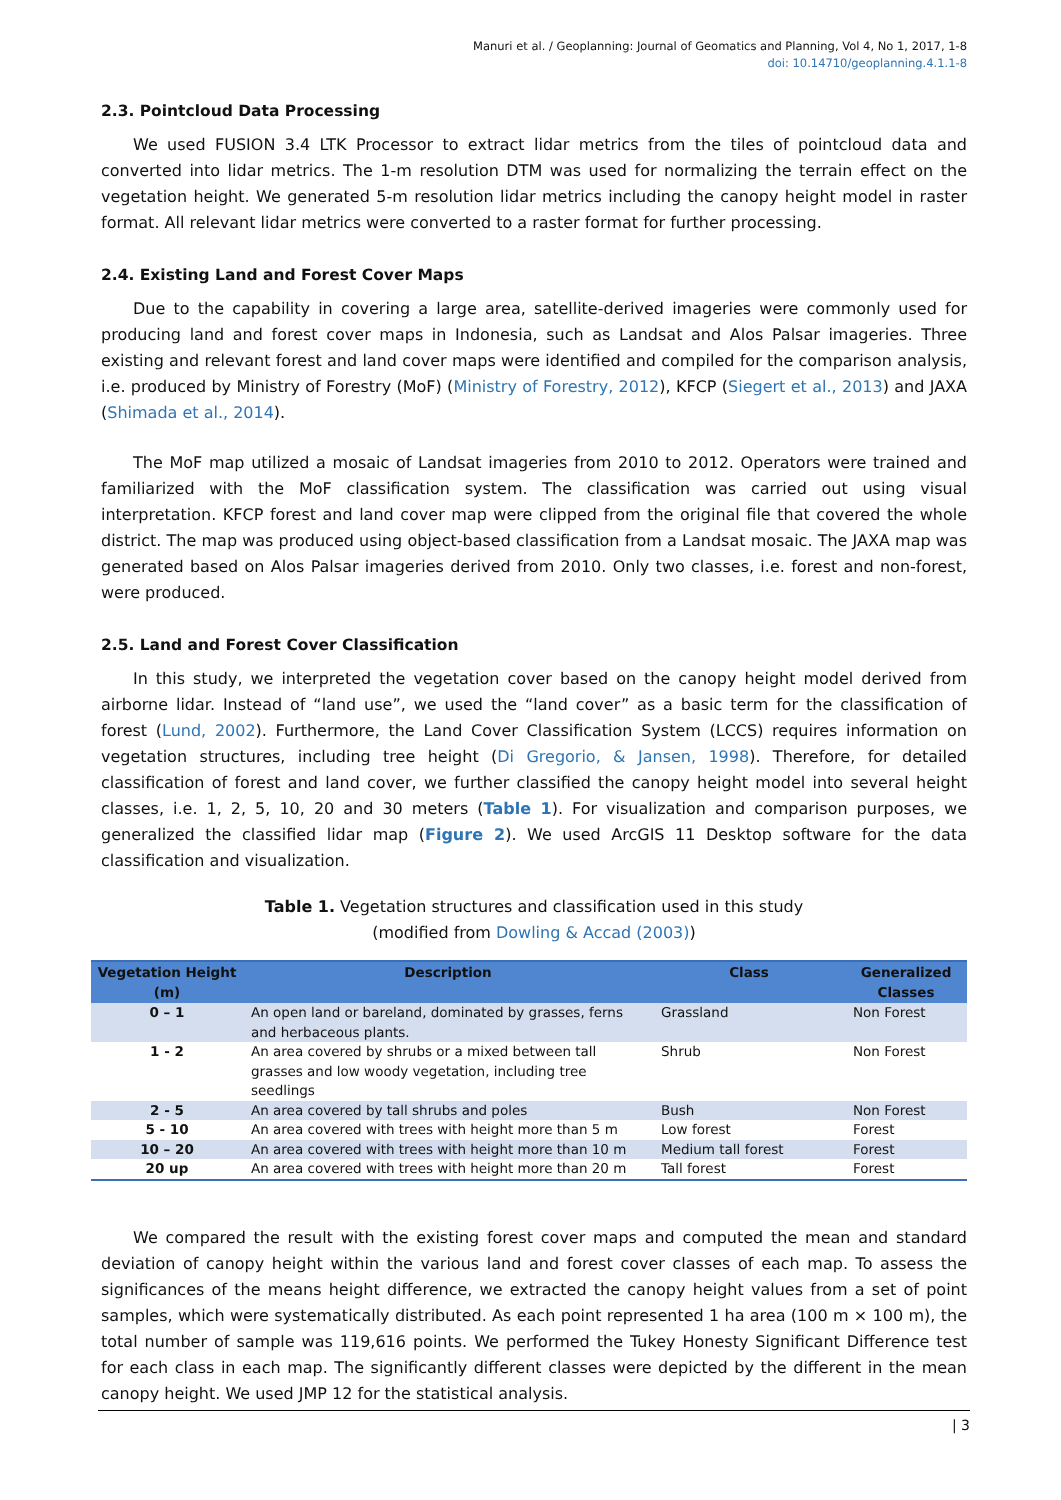Manuri et al. / Geoplanning: Journal of Geomatics and Planning, Vol 4, No 1, 2017, 1-8
doi: 10.14710/geoplanning.4.1.1-8
2.3. Pointcloud Data Processing
We used FUSION 3.4 LTK Processor to extract lidar metrics from the tiles of pointcloud data and converted into lidar metrics. The 1-m resolution DTM was used for normalizing the terrain effect on the vegetation height. We generated 5-m resolution lidar metrics including the canopy height model in raster format. All relevant lidar metrics were converted to a raster format for further processing.
2.4. Existing Land and Forest Cover Maps
Due to the capability in covering a large area, satellite-derived imageries were commonly used for producing land and forest cover maps in Indonesia, such as Landsat and Alos Palsar imageries. Three existing and relevant forest and land cover maps were identified and compiled for the comparison analysis, i.e. produced by Ministry of Forestry (MoF) (Ministry of Forestry, 2012), KFCP (Siegert et al., 2013) and JAXA (Shimada et al., 2014).
The MoF map utilized a mosaic of Landsat imageries from 2010 to 2012. Operators were trained and familiarized with the MoF classification system. The classification was carried out using visual interpretation. KFCP forest and land cover map were clipped from the original file that covered the whole district. The map was produced using object-based classification from a Landsat mosaic. The JAXA map was generated based on Alos Palsar imageries derived from 2010. Only two classes, i.e. forest and non-forest, were produced.
2.5. Land and Forest Cover Classification
In this study, we interpreted the vegetation cover based on the canopy height model derived from airborne lidar. Instead of “land use”, we used the “land cover” as a basic term for the classification of forest (Lund, 2002). Furthermore, the Land Cover Classification System (LCCS) requires information on vegetation structures, including tree height (Di Gregorio, & Jansen, 1998). Therefore, for detailed classification of forest and land cover, we further classified the canopy height model into several height classes, i.e. 1, 2, 5, 10, 20 and 30 meters (Table 1). For visualization and comparison purposes, we generalized the classified lidar map (Figure 2). We used ArcGIS 11 Desktop software for the data classification and visualization.
Table 1. Vegetation structures and classification used in this study
(modified from Dowling & Accad (2003))
| Vegetation Height (m) | Description | Class | Generalized Classes |
| --- | --- | --- | --- |
| 0 – 1 | An open land or bareland, dominated by grasses, ferns and herbaceous plants. | Grassland | Non Forest |
| 1 - 2 | An area covered by shrubs or a mixed between tall grasses and low woody vegetation, including tree seedlings | Shrub | Non Forest |
| 2 - 5 | An area covered by tall shrubs and poles | Bush | Non Forest |
| 5 - 10 | An area covered with trees with height more than 5 m | Low forest | Forest |
| 10 – 20 | An area covered with trees with height more than 10 m | Medium tall forest | Forest |
| 20 up | An area covered with trees with height more than 20 m | Tall forest | Forest |
We compared the result with the existing forest cover maps and computed the mean and standard deviation of canopy height within the various land and forest cover classes of each map. To assess the significances of the means height difference, we extracted the canopy height values from a set of point samples, which were systematically distributed. As each point represented 1 ha area (100 m × 100 m), the total number of sample was 119,616 points. We performed the Tukey Honesty Significant Difference test for each class in each map. The significantly different classes were depicted by the different in the mean canopy height. We used JMP 12 for the statistical analysis.
| 3